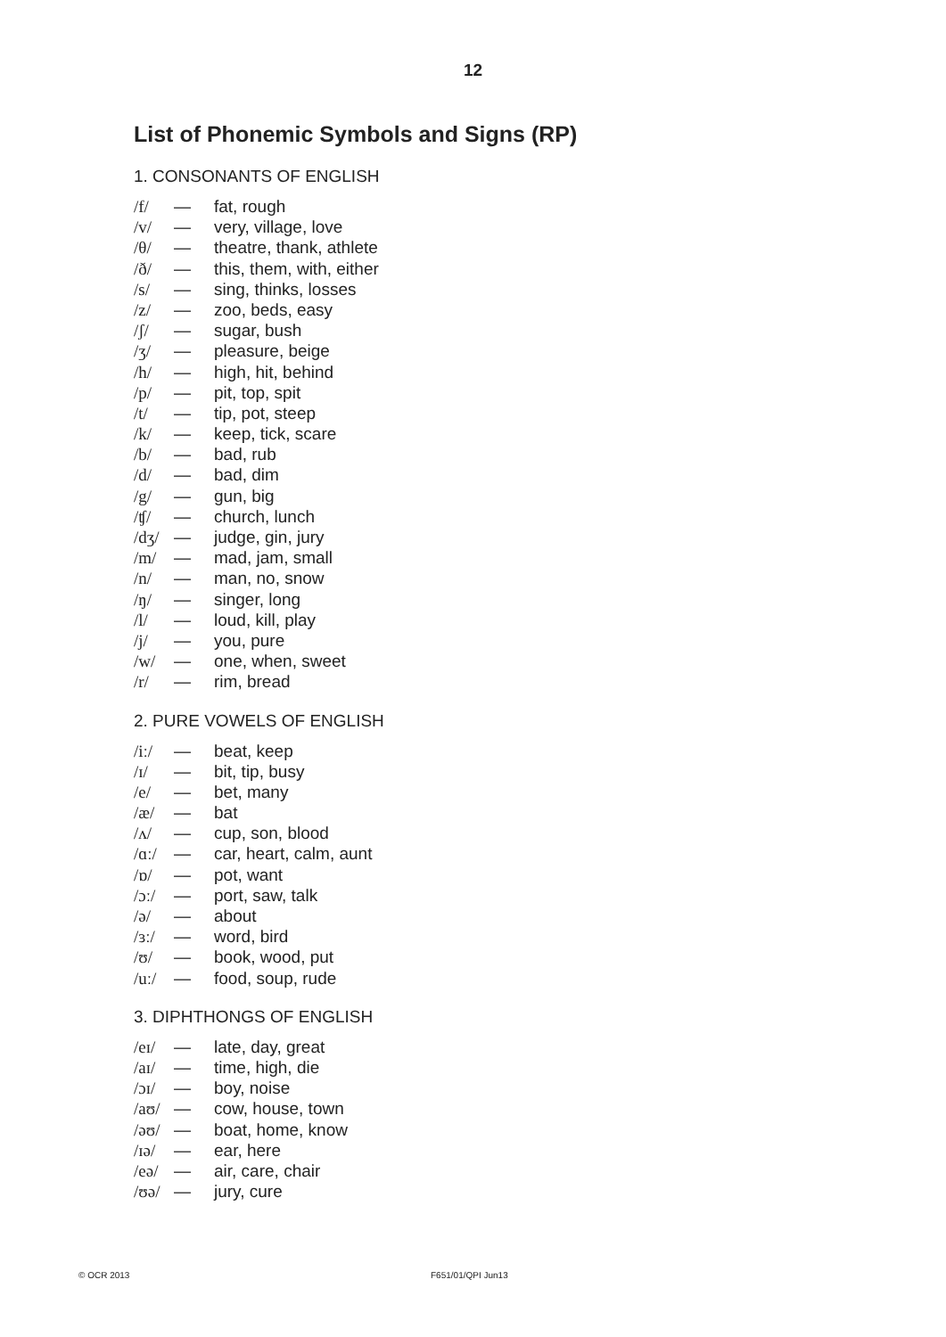12
List of Phonemic Symbols and Signs (RP)
1. CONSONANTS OF ENGLISH
/f/ — fat, rough
/v/ — very, village, love
/θ/ — theatre, thank, athlete
/ð/ — this, them, with, either
/s/ — sing, thinks, losses
/z/ — zoo, beds, easy
/ʃ/ — sugar, bush
/ʒ/ — pleasure, beige
/h/ — high, hit, behind
/p/ — pit, top, spit
/t/ — tip, pot, steep
/k/ — keep, tick, scare
/b/ — bad, rub
/d/ — bad, dim
/g/ — gun, big
/ʧ/ — church, lunch
/dʒ/ — judge, gin, jury
/m/ — mad, jam, small
/n/ — man, no, snow
/ŋ/ — singer, long
/l/ — loud, kill, play
/j/ — you, pure
/w/ — one, when, sweet
/r/ — rim, bread
2. PURE VOWELS OF ENGLISH
/iː/ — beat, keep
/ɪ/ — bit, tip, busy
/e/ — bet, many
/æ/ — bat
/ʌ/ — cup, son, blood
/ɑː/ — car, heart, calm, aunt
/ɒ/ — pot, want
/ɔː/ — port, saw, talk
/ə/ — about
/ɜː/ — word, bird
/ʊ/ — book, wood, put
/uː/ — food, soup, rude
3. DIPHTHONGS OF ENGLISH
/eɪ/ — late, day, great
/aɪ/ — time, high, die
/ɔɪ/ — boy, noise
/aʊ/ — cow, house, town
/əʊ/ — boat, home, know
/ɪə/ — ear, here
/eə/ — air, care, chair
/ʊə/ — jury, cure
© OCR 2013 F651/01/QPI Jun13